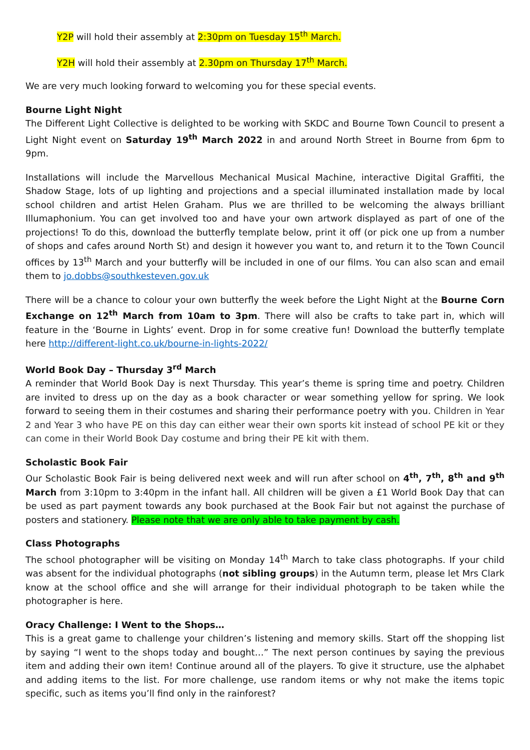Y2P will hold their assembly at 2:30pm on Tuesday 15<sup>th</sup> March.
Y2H will hold their assembly at 2.30pm on Thursday 17<sup>th</sup> March.
We are very much looking forward to welcoming you for these special events.
Bourne Light Night
The Different Light Collective is delighted to be working with SKDC and Bourne Town Council to present a Light Night event on Saturday 19<sup>th</sup> March 2022 in and around North Street in Bourne from 6pm to 9pm.
Installations will include the Marvellous Mechanical Musical Machine, interactive Digital Graffiti, the Shadow Stage, lots of up lighting and projections and a special illuminated installation made by local school children and artist Helen Graham. Plus we are thrilled to be welcoming the always brilliant Illumaphonium. You can get involved too and have your own artwork displayed as part of one of the projections! To do this, download the butterfly template below, print it off (or pick one up from a number of shops and cafes around North St) and design it however you want to, and return it to the Town Council offices by 13<sup>th</sup> March and your butterfly will be included in one of our films. You can also scan and email them to jo.dobbs@southkesteven.gov.uk
There will be a chance to colour your own butterfly the week before the Light Night at the Bourne Corn Exchange on 12<sup>th</sup> March from 10am to 3pm. There will also be crafts to take part in, which will feature in the ‘Bourne in Lights’ event. Drop in for some creative fun! Download the butterfly template here http://different-light.co.uk/bourne-in-lights-2022/
World Book Day – Thursday 3<sup>rd</sup> March
A reminder that World Book Day is next Thursday. This year’s theme is spring time and poetry. Children are invited to dress up on the day as a book character or wear something yellow for spring. We look forward to seeing them in their costumes and sharing their performance poetry with you. Children in Year 2 and Year 3 who have PE on this day can either wear their own sports kit instead of school PE kit or they can come in their World Book Day costume and bring their PE kit with them.
Scholastic Book Fair
Our Scholastic Book Fair is being delivered next week and will run after school on 4<sup>th</sup>, 7<sup>th</sup>, 8<sup>th</sup> and 9<sup>th</sup> March from 3:10pm to 3:40pm in the infant hall. All children will be given a £1 World Book Day that can be used as part payment towards any book purchased at the Book Fair but not against the purchase of posters and stationery. Please note that we are only able to take payment by cash.
Class Photographs
The school photographer will be visiting on Monday 14<sup>th</sup> March to take class photographs. If your child was absent for the individual photographs (not sibling groups) in the Autumn term, please let Mrs Clark know at the school office and she will arrange for their individual photograph to be taken while the photographer is here.
Oracy Challenge: I Went to the Shops…
This is a great game to challenge your children’s listening and memory skills. Start off the shopping list by saying “I went to the shops today and bought…” The next person continues by saying the previous item and adding their own item! Continue around all of the players. To give it structure, use the alphabet and adding items to the list. For more challenge, use random items or why not make the items topic specific, such as items you’ll find only in the rainforest?